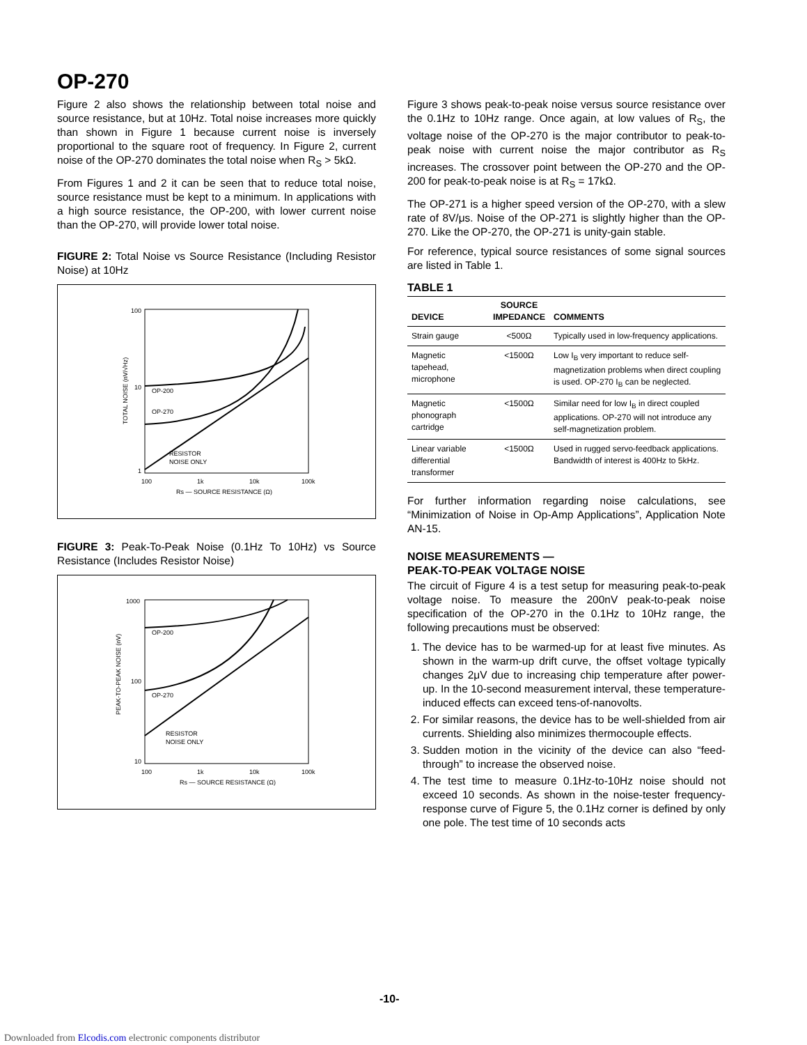OP-270
Figure 2 also shows the relationship between total noise and source resistance, but at 10Hz. Total noise increases more quickly than shown in Figure 1 because current noise is inversely proportional to the square root of frequency. In Figure 2, current noise of the OP-270 dominates the total noise when R<sub>S</sub> > 5kΩ.
From Figures 1 and 2 it can be seen that to reduce total noise, source resistance must be kept to a minimum. In applications with a high source resistance, the OP-200, with lower current noise than the OP-270, will provide lower total noise.
FIGURE 2: Total Noise vs Source Resistance (Including Resistor Noise) at 10Hz
100
10
1
100
1k
10k
100k
Rs — SOURCE RESISTANCE (Ω)
TOTAL NOISE (nV/√Hz)
OP-200
OP-270
RESISTOR
NOISE ONLY
FIGURE 3: Peak-To-Peak Noise (0.1Hz To 10Hz) vs Source Resistance (Includes Resistor Noise)
1000
100
10
100
1k
10k
100k
Rs — SOURCE RESISTANCE (Ω)
PEAK-TO-PEAK NOISE (nV)
OP-200
OP-270
RESISTOR
NOISE ONLY
Figure 3 shows peak-to-peak noise versus source resistance over the 0.1Hz to 10Hz range. Once again, at low values of R<sub>S</sub>, the voltage noise of the OP-270 is the major contributor to peak-to-peak noise with current noise the major contributor as R<sub>S</sub> increases. The crossover point between the OP-270 and the OP-200 for peak-to-peak noise is at R<sub>S</sub> = 17kΩ.
The OP-271 is a higher speed version of the OP-270, with a slew rate of 8V/μs. Noise of the OP-271 is slightly higher than the OP-270. Like the OP-270, the OP-271 is unity-gain stable.
For reference, typical source resistances of some signal sources are listed in Table 1.
TABLE 1
| DEVICE | SOURCE IMPEDANCE | COMMENTS |
| --- | --- | --- |
| Strain gauge | <500Ω | Typically used in low-frequency applications. |
| Magnetic tapehead, microphone | <1500Ω | Low I<sub>B</sub> very important to reduce self-magnetization problems when direct coupling is used. OP-270 I<sub>B</sub> can be neglected. |
| Magnetic phonograph cartridge | <1500Ω | Similar need for low I<sub>B</sub> in direct coupled applications. OP-270 will not introduce any self-magnetization problem. |
| Linear variable differential transformer | <1500Ω | Used in rugged servo-feedback applications. Bandwidth of interest is 400Hz to 5kHz. |
For further information regarding noise calculations, see “Minimization of Noise in Op-Amp Applications”, Application Note AN-15.
NOISE MEASUREMENTS —
PEAK-TO-PEAK VOLTAGE NOISE
The circuit of Figure 4 is a test setup for measuring peak-to-peak voltage noise. To measure the 200nV peak-to-peak noise specification of the OP-270 in the 0.1Hz to 10Hz range, the following precautions must be observed:
1. The device has to be warmed-up for at least five minutes. As shown in the warm-up drift curve, the offset voltage typically changes 2μV due to increasing chip temperature after power-up. In the 10-second measurement interval, these temperature-induced effects can exceed tens-of-nanovolts.
2. For similar reasons, the device has to be well-shielded from air currents. Shielding also minimizes thermocouple effects.
3. Sudden motion in the vicinity of the device can also “feed-through” to increase the observed noise.
4. The test time to measure 0.1Hz-to-10Hz noise should not exceed 10 seconds. As shown in the noise-tester frequency-response curve of Figure 5, the 0.1Hz corner is defined by only one pole. The test time of 10 seconds acts
-10-
Downloaded from Elcodis.com electronic components distributor